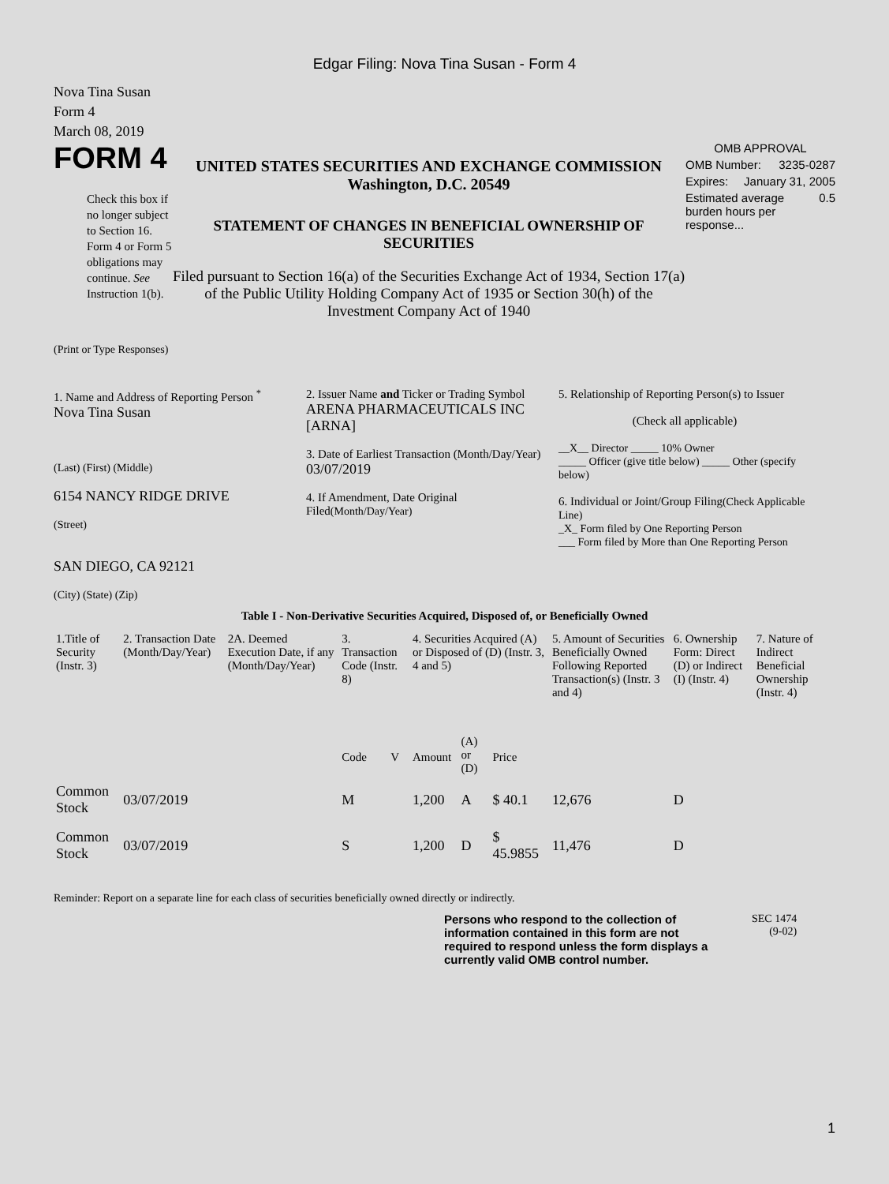Edgar Filing: Nova Tina Susan - Form 4
Nova Tina Susan
Form 4
March 08, 2019
FORM 4
Check this box if no longer subject to Section 16. Form 4 or Form 5 obligations may continue. See Instruction 1(b).
UNITED STATES SECURITIES AND EXCHANGE COMMISSION
Washington, D.C. 20549
STATEMENT OF CHANGES IN BENEFICIAL OWNERSHIP OF SECURITIES
Filed pursuant to Section 16(a) of the Securities Exchange Act of 1934, Section 17(a) of the Public Utility Holding Company Act of 1935 or Section 30(h) of the Investment Company Act of 1940
OMB APPROVAL
OMB Number: 3235-0287
Expires: January 31, 2005
Estimated average burden hours per response... 0.5
(Print or Type Responses)
1. Name and Address of Reporting Person <sup>*</sup>
Nova Tina Susan
(Last) (First) (Middle)
6154 NANCY RIDGE DRIVE
(Street)
SAN DIEGO, CA 92121
(City) (State) (Zip)
2. Issuer Name and Ticker or Trading Symbol
ARENA PHARMACEUTICALS INC [ARNA]
3. Date of Earliest Transaction (Month/Day/Year)
03/07/2019
4. If Amendment, Date Original Filed(Month/Day/Year)
5. Relationship of Reporting Person(s) to Issuer
(Check all applicable)
__X__ Director _____ 10% Owner
_____ Officer (give title below) _____ Other (specify below)
6. Individual or Joint/Group Filing(Check Applicable Line)
_X_ Form filed by One Reporting Person
___ Form filed by More than One Reporting Person
Table I - Non-Derivative Securities Acquired, Disposed of, or Beneficially Owned
| 1.Title of Security (Instr. 3) | 2. Transaction Date (Month/Day/Year) | 2A. Deemed Execution Date, if any (Month/Day/Year) | 3. Transaction Code (Instr. 8) | | 4. Securities Acquired (A) or Disposed of (D) (Instr. 3, 4 and 5) | | | 5. Amount of Securities Beneficially Owned Following Reported Transaction(s) (Instr. 3 and 4) | 6. Ownership Form: Direct (D) or Indirect (I) (Instr. 4) | 7. Nature of Indirect Beneficial Ownership (Instr. 4) |
| --- | --- | --- | --- | --- | --- | --- | --- | --- | --- | --- |
| | | | Code | V | Amount | (A) or (D) | Price | | | |
| Common Stock | 03/07/2019 | | M | | 1,200 | A | $ 40.1 | 12,676 | D | |
| Common Stock | 03/07/2019 | | S | | 1,200 | D | $ 45.9855 | 11,476 | D | |
Reminder: Report on a separate line for each class of securities beneficially owned directly or indirectly.
Persons who respond to the collection of information contained in this form are not required to respond unless the form displays a currently valid OMB control number. SEC 1474
(9-02)
1